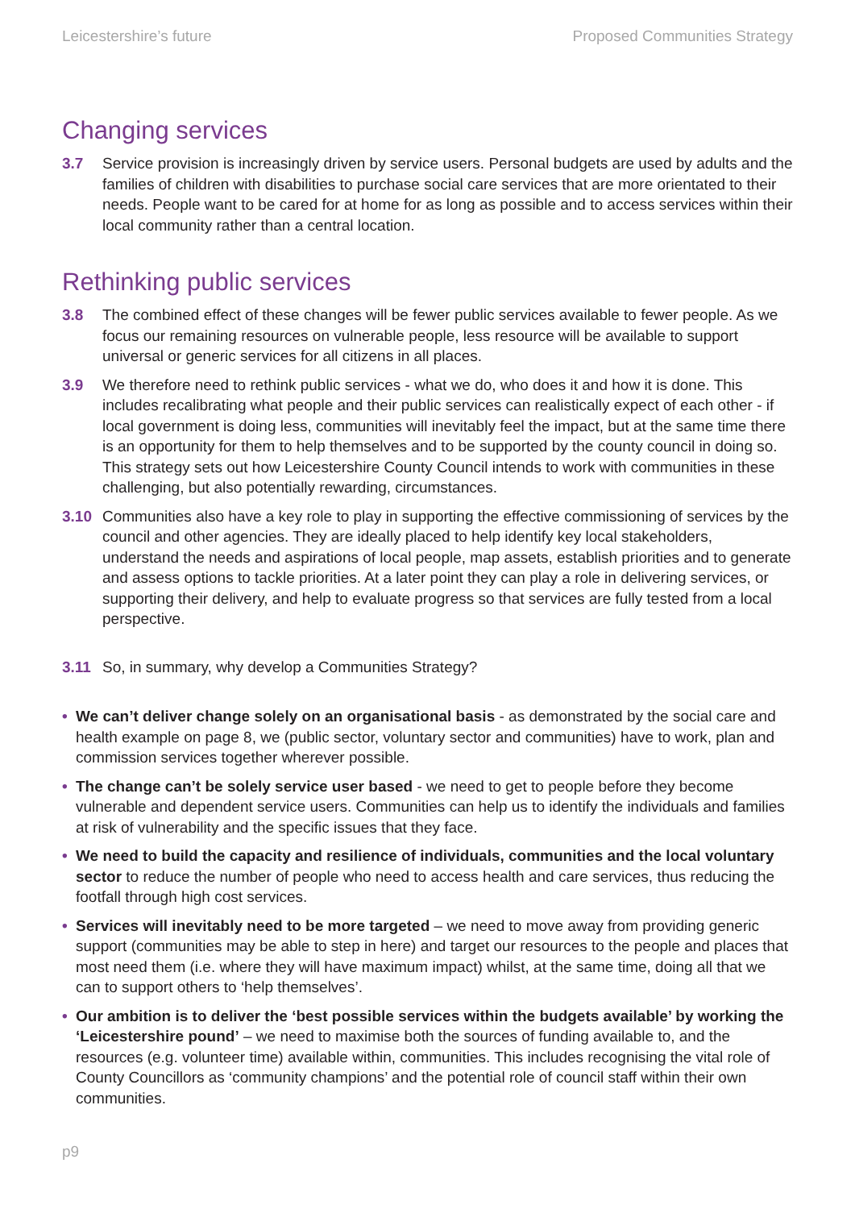Leicestershire’s future Proposed Communities Strategy
Changing services
3.7 Service provision is increasingly driven by service users. Personal budgets are used by adults and the families of children with disabilities to purchase social care services that are more orientated to their needs. People want to be cared for at home for as long as possible and to access services within their local community rather than a central location.
Rethinking public services
3.8 The combined effect of these changes will be fewer public services available to fewer people. As we focus our remaining resources on vulnerable people, less resource will be available to support universal or generic services for all citizens in all places.
3.9 We therefore need to rethink public services - what we do, who does it and how it is done. This includes recalibrating what people and their public services can realistically expect of each other - if local government is doing less, communities will inevitably feel the impact, but at the same time there is an opportunity for them to help themselves and to be supported by the county council in doing so. This strategy sets out how Leicestershire County Council intends to work with communities in these challenging, but also potentially rewarding, circumstances.
3.10 Communities also have a key role to play in supporting the effective commissioning of services by the council and other agencies. They are ideally placed to help identify key local stakeholders, understand the needs and aspirations of local people, map assets, establish priorities and to generate and assess options to tackle priorities. At a later point they can play a role in delivering services, or supporting their delivery, and help to evaluate progress so that services are fully tested from a local perspective.
3.11 So, in summary, why develop a Communities Strategy?
• We can’t deliver change solely on an organisational basis - as demonstrated by the social care and health example on page 8, we (public sector, voluntary sector and communities) have to work, plan and commission services together wherever possible.
• The change can’t be solely service user based - we need to get to people before they become vulnerable and dependent service users. Communities can help us to identify the individuals and families at risk of vulnerability and the specific issues that they face.
• We need to build the capacity and resilience of individuals, communities and the local voluntary sector to reduce the number of people who need to access health and care services, thus reducing the footfall through high cost services.
• Services will inevitably need to be more targeted – we need to move away from providing generic support (communities may be able to step in here) and target our resources to the people and places that most need them (i.e. where they will have maximum impact) whilst, at the same time, doing all that we can to support others to ‘help themselves’.
• Our ambition is to deliver the ‘best possible services within the budgets available’ by working the ‘Leicestershire pound’ – we need to maximise both the sources of funding available to, and the resources (e.g. volunteer time) available within, communities. This includes recognising the vital role of County Councillors as ‘community champions’ and the potential role of council staff within their own communities.
p9